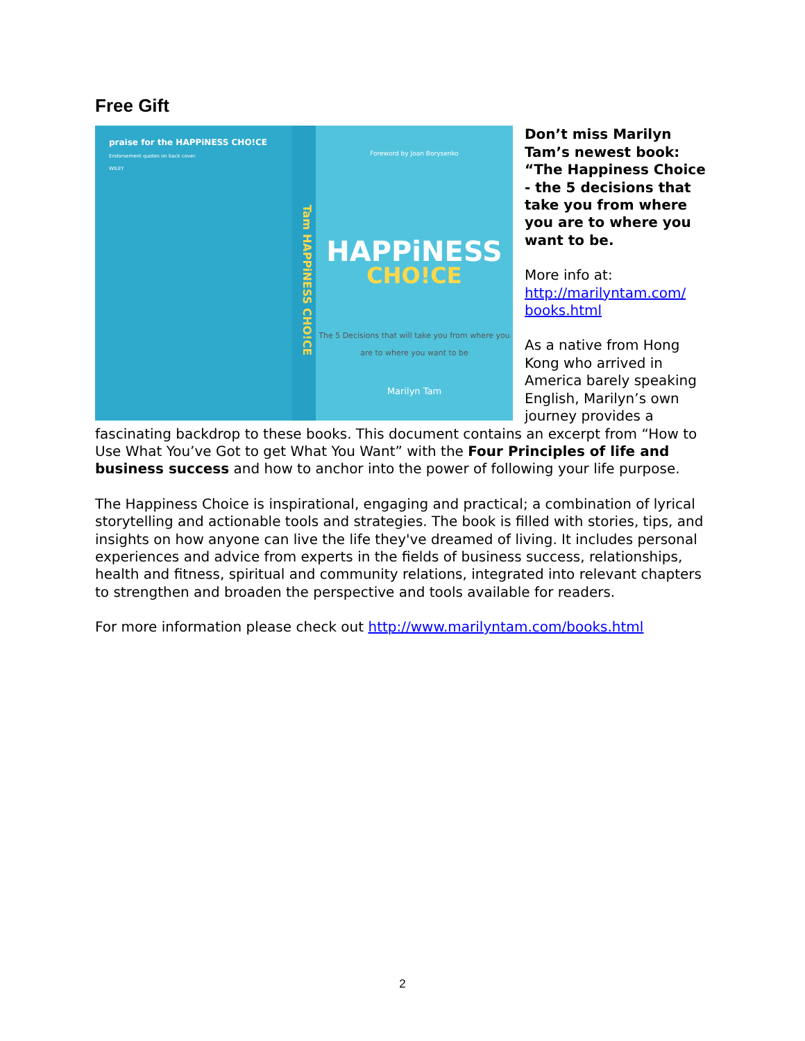Free Gift
praise for the HAPPiNESS CHO!CE
Endorsement quotes on back cover.
WILEY
Tam HAPPiNESS CHO!CE
Foreword by Joan Borysenko
HAPPiNESS
CHO!CE
The 5 Decisions that will take you from where you are to where you want to be
Marilyn Tam
Don’t miss Marilyn Tam’s newest book: “The Happiness Choice - the 5 decisions that take you from where you are to where you want to be.
More info at:
http://marilyntam.com/ books.html
As a native from Hong Kong who arrived in America barely speaking English, Marilyn’s own journey provides a fascinating backdrop to these books. This document contains an excerpt from “How to Use What You’ve Got to get What You Want” with the Four Principles of life and business success and how to anchor into the power of following your life purpose.
The Happiness Choice is inspirational, engaging and practical; a combination of lyrical storytelling and actionable tools and strategies. The book is filled with stories, tips, and insights on how anyone can live the life they've dreamed of living. It includes personal experiences and advice from experts in the fields of business success, relationships, health and fitness, spiritual and community relations, integrated into relevant chapters to strengthen and broaden the perspective and tools available for readers.
For more information please check out http://www.marilyntam.com/books.html
2